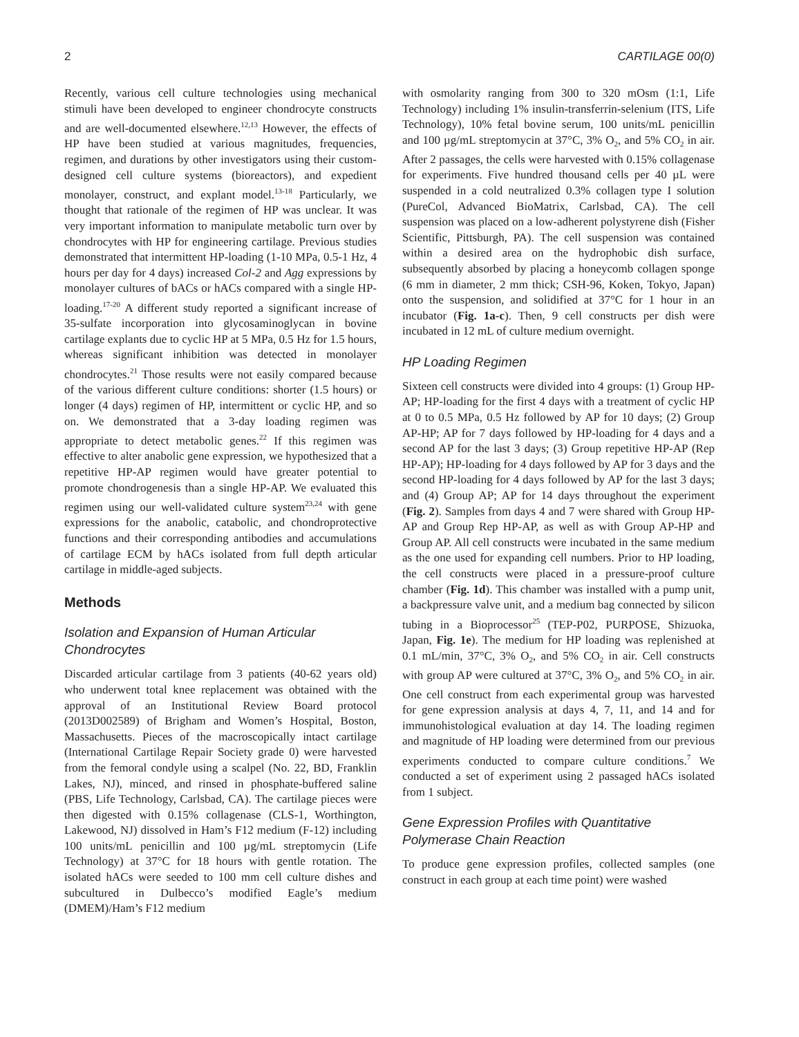2 CARTILAGE 00(0)
Recently, various cell culture technologies using mechanical stimuli have been developed to engineer chondrocyte constructs and are well-documented elsewhere.<sup>12,13</sup> However, the effects of HP have been studied at various magnitudes, frequencies, regimen, and durations by other investigators using their custom-designed cell culture systems (bioreactors), and expedient monolayer, construct, and explant model.<sup>13-18</sup> Particularly, we thought that rationale of the regimen of HP was unclear. It was very important information to manipulate metabolic turn over by chondrocytes with HP for engineering cartilage. Previous studies demonstrated that intermittent HP-loading (1-10 MPa, 0.5-1 Hz, 4 hours per day for 4 days) increased Col-2 and Agg expressions by monolayer cultures of bACs or hACs compared with a single HP-loading.<sup>17-20</sup> A different study reported a significant increase of 35-sulfate incorporation into glycosaminoglycan in bovine cartilage explants due to cyclic HP at 5 MPa, 0.5 Hz for 1.5 hours, whereas significant inhibition was detected in monolayer chondrocytes.<sup>21</sup> Those results were not easily compared because of the various different culture conditions: shorter (1.5 hours) or longer (4 days) regimen of HP, intermittent or cyclic HP, and so on. We demonstrated that a 3-day loading regimen was appropriate to detect metabolic genes.<sup>22</sup> If this regimen was effective to alter anabolic gene expression, we hypothesized that a repetitive HP-AP regimen would have greater potential to promote chondrogenesis than a single HP-AP. We evaluated this regimen using our well-validated culture system<sup>23,24</sup> with gene expressions for the anabolic, catabolic, and chondroprotective functions and their corresponding antibodies and accumulations of cartilage ECM by hACs isolated from full depth articular cartilage in middle-aged subjects.
Methods
Isolation and Expansion of Human Articular Chondrocytes
Discarded articular cartilage from 3 patients (40-62 years old) who underwent total knee replacement was obtained with the approval of an Institutional Review Board protocol (2013D002589) of Brigham and Women’s Hospital, Boston, Massachusetts. Pieces of the macroscopically intact cartilage (International Cartilage Repair Society grade 0) were harvested from the femoral condyle using a scalpel (No. 22, BD, Franklin Lakes, NJ), minced, and rinsed in phosphate-buffered saline (PBS, Life Technology, Carlsbad, CA). The cartilage pieces were then digested with 0.15% collagenase (CLS-1, Worthington, Lakewood, NJ) dissolved in Ham’s F12 medium (F-12) including 100 units/mL penicillin and 100 µg/mL streptomycin (Life Technology) at 37°C for 18 hours with gentle rotation. The isolated hACs were seeded to 100 mm cell culture dishes and subcultured in Dulbecco’s modified Eagle’s medium (DMEM)/Ham’s F12 medium
with osmolarity ranging from 300 to 320 mOsm (1:1, Life Technology) including 1% insulin-transferrin-selenium (ITS, Life Technology), 10% fetal bovine serum, 100 units/mL penicillin and 100 µg/mL streptomycin at 37°C, 3% O<sub>2</sub>, and 5% CO<sub>2</sub> in air. After 2 passages, the cells were harvested with 0.15% collagenase for experiments. Five hundred thousand cells per 40 µL were suspended in a cold neutralized 0.3% collagen type I solution (PureCol, Advanced BioMatrix, Carlsbad, CA). The cell suspension was placed on a low-adherent polystyrene dish (Fisher Scientific, Pittsburgh, PA). The cell suspension was contained within a desired area on the hydrophobic dish surface, subsequently absorbed by placing a honeycomb collagen sponge (6 mm in diameter, 2 mm thick; CSH-96, Koken, Tokyo, Japan) onto the suspension, and solidified at 37°C for 1 hour in an incubator (Fig. 1a-c). Then, 9 cell constructs per dish were incubated in 12 mL of culture medium overnight.
HP Loading Regimen
Sixteen cell constructs were divided into 4 groups: (1) Group HP-AP; HP-loading for the first 4 days with a treatment of cyclic HP at 0 to 0.5 MPa, 0.5 Hz followed by AP for 10 days; (2) Group AP-HP; AP for 7 days followed by HP-loading for 4 days and a second AP for the last 3 days; (3) Group repetitive HP-AP (Rep HP-AP); HP-loading for 4 days followed by AP for 3 days and the second HP-loading for 4 days followed by AP for the last 3 days; and (4) Group AP; AP for 14 days throughout the experiment (Fig. 2). Samples from days 4 and 7 were shared with Group HP-AP and Group Rep HP-AP, as well as with Group AP-HP and Group AP. All cell constructs were incubated in the same medium as the one used for expanding cell numbers. Prior to HP loading, the cell constructs were placed in a pressure-proof culture chamber (Fig. 1d). This chamber was installed with a pump unit, a backpressure valve unit, and a medium bag connected by silicon tubing in a Bioprocessor<sup>25</sup> (TEP-P02, PURPOSE, Shizuoka, Japan, Fig. 1e). The medium for HP loading was replenished at 0.1 mL/min, 37°C, 3% O<sub>2</sub>, and 5% CO<sub>2</sub> in air. Cell constructs with group AP were cultured at 37°C, 3% O<sub>2</sub>, and 5% CO<sub>2</sub> in air. One cell construct from each experimental group was harvested for gene expression analysis at days 4, 7, 11, and 14 and for immunohistological evaluation at day 14. The loading regimen and magnitude of HP loading were determined from our previous experiments conducted to compare culture conditions.<sup>7</sup> We conducted a set of experiment using 2 passaged hACs isolated from 1 subject.
Gene Expression Profiles with Quantitative Polymerase Chain Reaction
To produce gene expression profiles, collected samples (one construct in each group at each time point) were washed